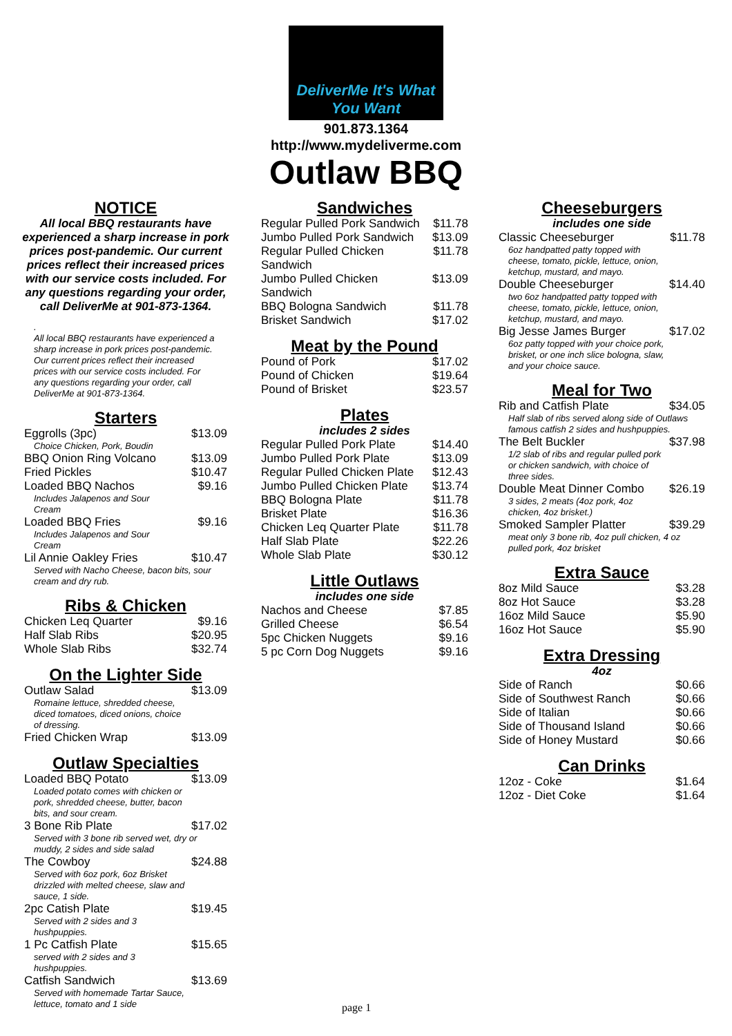DeliverMe It's What You Want
901.873.1364
http://www.mydeliverme.com
Outlaw BBQ
NOTICE
All local BBQ restaurants have experienced a sharp increase in pork prices post-pandemic. Our current prices reflect their increased prices with our service costs included. For any questions regarding your order, call DeliverMe at 901-873-1364.
.
All local BBQ restaurants have experienced a sharp increase in pork prices post-pandemic. Our current prices reflect their increased prices with our service costs included. For any questions regarding your order, call DeliverMe at 901-873-1364.
Starters
| Eggrolls (3pc) | $13.09 |
| Choice Chicken, Pork, Boudin | |
| BBQ Onion Ring Volcano | $13.09 |
| Fried Pickles | $10.47 |
| Loaded BBQ Nachos | $9.16 |
| Includes Jalapenos and Sour Cream | |
| Loaded BBQ Fries | $9.16 |
| Includes Jalapenos and Sour Cream | |
| Lil Annie Oakley Fries | $10.47 |
| Served with Nacho Cheese, bacon bits, sour cream and dry rub. | |
Ribs & Chicken
| Chicken Leq Quarter | $9.16 |
| Half Slab Ribs | $20.95 |
| Whole Slab Ribs | $32.74 |
On the Lighter Side
| Outlaw Salad | $13.09 |
| Romaine lettuce, shredded cheese, diced tomatoes, diced onions, choice of dressing. | |
| Fried Chicken Wrap | $13.09 |
Outlaw Specialties
| Loaded BBQ Potato | $13.09 |
| Loaded potato comes with chicken or pork, shredded cheese, butter, bacon bits, and sour cream. | |
| 3 Bone Rib Plate | $17.02 |
| Served with 3 bone rib served wet, dry or muddy, 2 sides and side salad | |
| The Cowboy | $24.88 |
| Served with 6oz pork, 6oz Brisket drizzled with melted cheese, slaw and sauce, 1 side. | |
| 2pc Catish Plate | $19.45 |
| Served with 2 sides and 3 hushpuppies. | |
| 1 Pc Catfish Plate | $15.65 |
| served with 2 sides and 3 hushpuppies. | |
| Catfish Sandwich | $13.69 |
| Served with homemade Tartar Sauce, lettuce, tomato and 1 side | |
Sandwiches
| Regular Pulled Pork Sandwich | $11.78 |
| Jumbo Pulled Pork Sandwich | $13.09 |
| Regular Pulled Chicken Sandwich | $11.78 |
| Jumbo Pulled Chicken Sandwich | $13.09 |
| BBQ Bologna Sandwich | $11.78 |
| Brisket Sandwich | $17.02 |
Meat by the Pound
| Pound of Pork | $17.02 |
| Pound of Chicken | $19.64 |
| Pound of Brisket | $23.57 |
Plates
includes 2 sides
| Regular Pulled Pork Plate | $14.40 |
| Jumbo Pulled Pork Plate | $13.09 |
| Regular Pulled Chicken Plate | $12.43 |
| Jumbo Pulled Chicken Plate | $13.74 |
| BBQ Bologna Plate | $11.78 |
| Brisket Plate | $16.36 |
| Chicken Leq Quarter Plate | $11.78 |
| Half Slab Plate | $22.26 |
| Whole Slab Plate | $30.12 |
Little Outlaws
includes one side
| Nachos and Cheese | $7.85 |
| Grilled Cheese | $6.54 |
| 5pc Chicken Nuggets | $9.16 |
| 5 pc Corn Dog Nuggets | $9.16 |
Cheeseburgers
includes one side
| Classic Cheeseburger | $11.78 |
| 6oz handpatted patty topped with cheese, tomato, pickle, lettuce, onion, ketchup, mustard, and mayo. | |
| Double Cheeseburger | $14.40 |
| two 6oz handpatted patty topped with cheese, tomato, pickle, lettuce, onion, ketchup, mustard, and mayo. | |
| Big Jesse James Burger | $17.02 |
| 6oz patty topped with your choice pork, brisket, or one inch slice bologna, slaw, and your choice sauce. | |
Meal for Two
| Rib and Catfish Plate | $34.05 |
| Half slab of ribs served along side of Outlaws famous catfish 2 sides and hushpuppies. | |
| The Belt Buckler | $37.98 |
| 1/2 slab of ribs and regular pulled pork or chicken sandwich, with choice of three sides. | |
| Double Meat Dinner Combo | $26.19 |
| 3 sides, 2 meats (4oz pork, 4oz chicken, 4oz brisket.) | |
| Smoked Sampler Platter | $39.29 |
| meat only 3 bone rib, 4oz pull chicken, 4 oz pulled pork, 4oz brisket | |
Extra Sauce
| 8oz Mild Sauce | $3.28 |
| 8oz Hot Sauce | $3.28 |
| 16oz Mild Sauce | $5.90 |
| 16oz Hot Sauce | $5.90 |
Extra Dressing
4oz
| Side of Ranch | $0.66 |
| Side of Southwest Ranch | $0.66 |
| Side of Italian | $0.66 |
| Side of Thousand Island | $0.66 |
| Side of Honey Mustard | $0.66 |
Can Drinks
| 12oz - Coke | $1.64 |
| 12oz - Diet Coke | $1.64 |
page 1